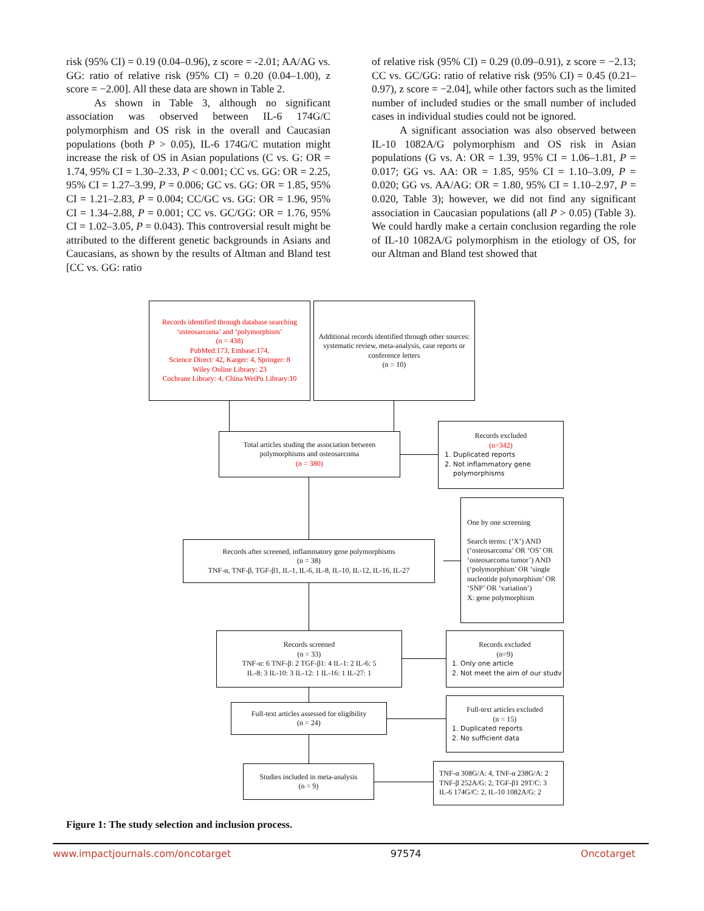risk (95% CI) = 0.19 (0.04–0.96), z score = -2.01; AA/AG vs. GG: ratio of relative risk (95% CI) = 0.20 (0.04–1.00), z score = −2.00]. All these data are shown in Table 2.
As shown in Table 3, although no significant association was observed between IL-6 174G/C polymorphism and OS risk in the overall and Caucasian populations (both P > 0.05), IL-6 174G/C mutation might increase the risk of OS in Asian populations (C vs. G: OR = 1.74, 95% CI = 1.30–2.33, P < 0.001; CC vs. GG: OR = 2.25, 95% CI = 1.27–3.99, P = 0.006; GC vs. GG: OR = 1.85, 95% CI = 1.21–2.83, P = 0.004; CC/GC vs. GG: OR = 1.96, 95% CI = 1.34–2.88, P = 0.001; CC vs. GC/GG: OR = 1.76, 95% CI = 1.02–3.05, P = 0.043). This controversial result might be attributed to the different genetic backgrounds in Asians and Caucasians, as shown by the results of Altman and Bland test [CC vs. GG: ratio
of relative risk (95% CI) = 0.29 (0.09–0.91), z score = −2.13; CC vs. GC/GG: ratio of relative risk (95% CI) = 0.45 (0.21–0.97), z score = −2.04], while other factors such as the limited number of included studies or the small number of included cases in individual studies could not be ignored.
A significant association was also observed between IL-10 1082A/G polymorphism and OS risk in Asian populations (G vs. A: OR = 1.39, 95% CI = 1.06–1.81, P = 0.017; GG vs. AA: OR = 1.85, 95% CI = 1.10–3.09, P = 0.020; GG vs. AA/AG: OR = 1.80, 95% CI = 1.10–2.97, P = 0.020, Table 3); however, we did not find any significant association in Caucasian populations (all P > 0.05) (Table 3). We could hardly make a certain conclusion regarding the role of IL-10 1082A/G polymorphism in the etiology of OS, for our Altman and Bland test showed that
Records identified through database searching
‘osteosarcoma’ and ‘polymorphism’
(n = 438)
PubMed:173, Embase:174,
Science Direct: 42, Karger: 4, Springer: 8
Wiley Online Library: 23
Cochrane Library: 4, China WeiPu Library:10
Additional records identified through other sources: systematic review, meta-analysis, case reports or conference letters
(n = 10)
Total articles studing the association between
polymorphisms and osteosarcoma
(n = 380)
Records excluded
(n=342)
1. Duplicated reports
2. Not inflammatory gene
polymorphisms
Records after screened, inflammatory gene polymorphisms
(n = 38)
TNF-α, TNF-β, TGF-β1, IL-1, IL-6, IL-8, IL-10, IL-12, IL-16, IL-27
One by one screening
Search terms: (‘X’) AND (‘osteosarcoma’ OR ‘OS’ OR ‘osteosarcoma tumor’) AND (‘polymorphism’ OR ‘single nucleotide polymorphism’ OR ‘SNP’ OR ‘variation’)
X: gene polymorphism
Records screened
(n = 33)
TNF-α: 6 TNF-β: 2 TGF-β1: 4 IL-1: 2 IL-6: 5
IL-8: 3 IL-10: 3 IL-12: 1 IL-16: 1 IL-27: 1
Records excluded
(n=9)
1. Only one article
2. Not meet the aim of our studv
Full-text articles assessed for eligibility
(n = 24)
Full-text articles excluded
(n = 15)
1. Duplicated reports
2. No sufficient data
Studies included in meta-analysis
(n = 9)
TNF-α 308G/A: 4, TNF-α 238G/A: 2
TNF-β 252A/G: 2, TGF-β1 29T/C: 3
IL-6 174G/C: 2, IL-10 1082A/G: 2
Figure 1: The study selection and inclusion process.
www.impactjournals.com/oncotarget 97574 Oncotarget